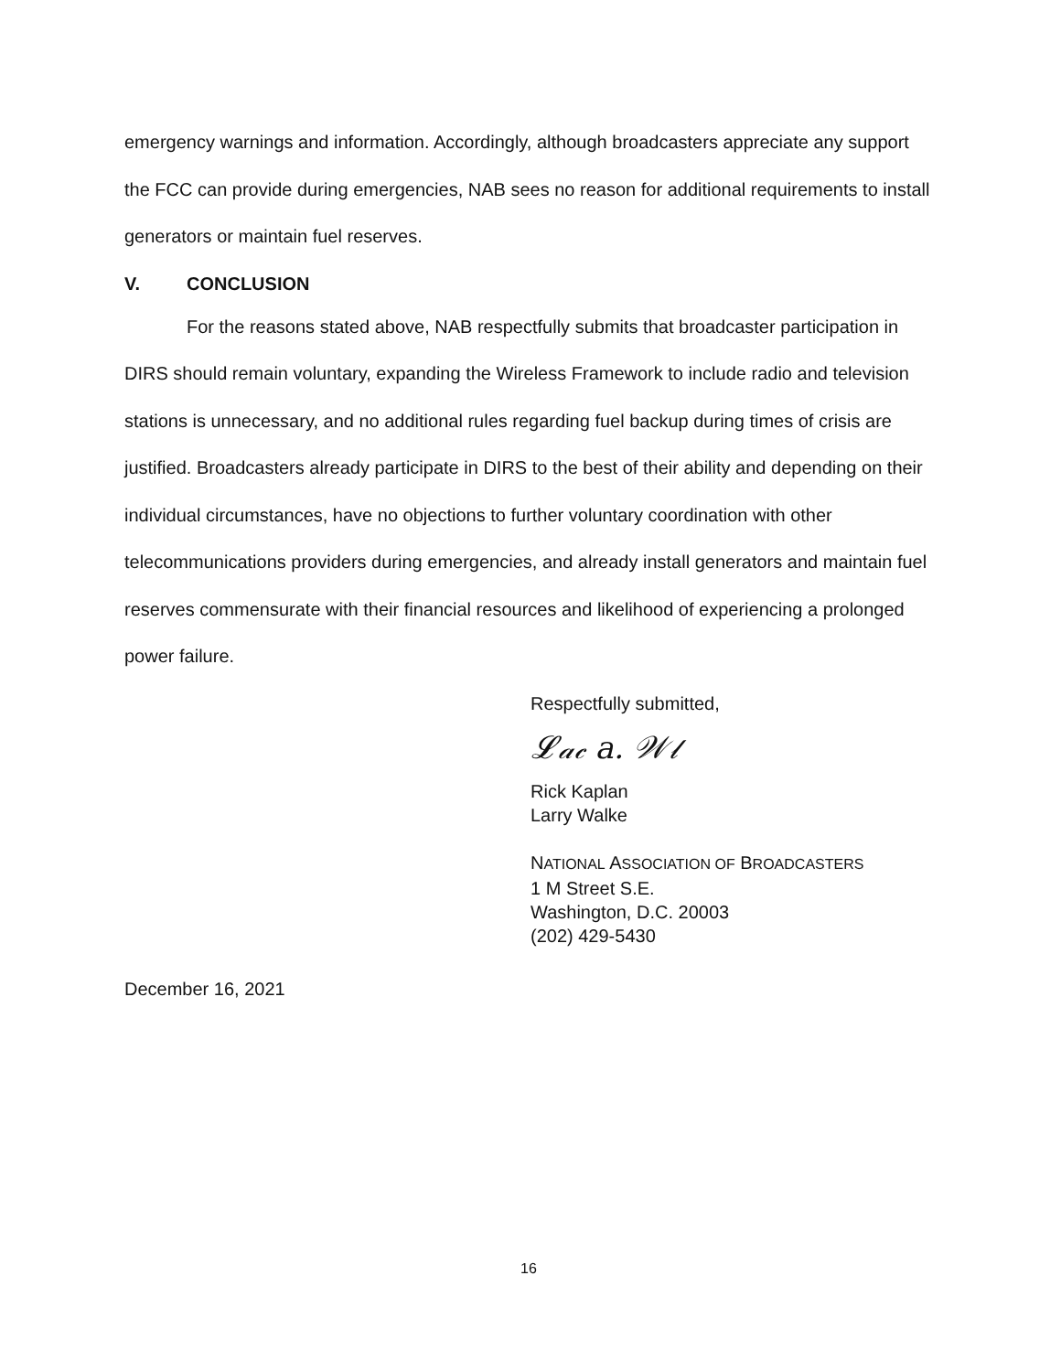emergency warnings and information. Accordingly, although broadcasters appreciate any support the FCC can provide during emergencies, NAB sees no reason for additional requirements to install generators or maintain fuel reserves.
V. CONCLUSION
For the reasons stated above, NAB respectfully submits that broadcaster participation in DIRS should remain voluntary, expanding the Wireless Framework to include radio and television stations is unnecessary, and no additional rules regarding fuel backup during times of crisis are justified. Broadcasters already participate in DIRS to the best of their ability and depending on their individual circumstances, have no objections to further voluntary coordination with other telecommunications providers during emergencies, and already install generators and maintain fuel reserves commensurate with their financial resources and likelihood of experiencing a prolonged power failure.
Respectfully submitted,
𝓛𝒶𝒸 a. 𝒲𝓁
Rick Kaplan
Larry Walke
NATIONAL ASSOCIATION OF BROADCASTERS
1 M Street S.E.
Washington, D.C. 20003
(202) 429-5430
December 16, 2021
16